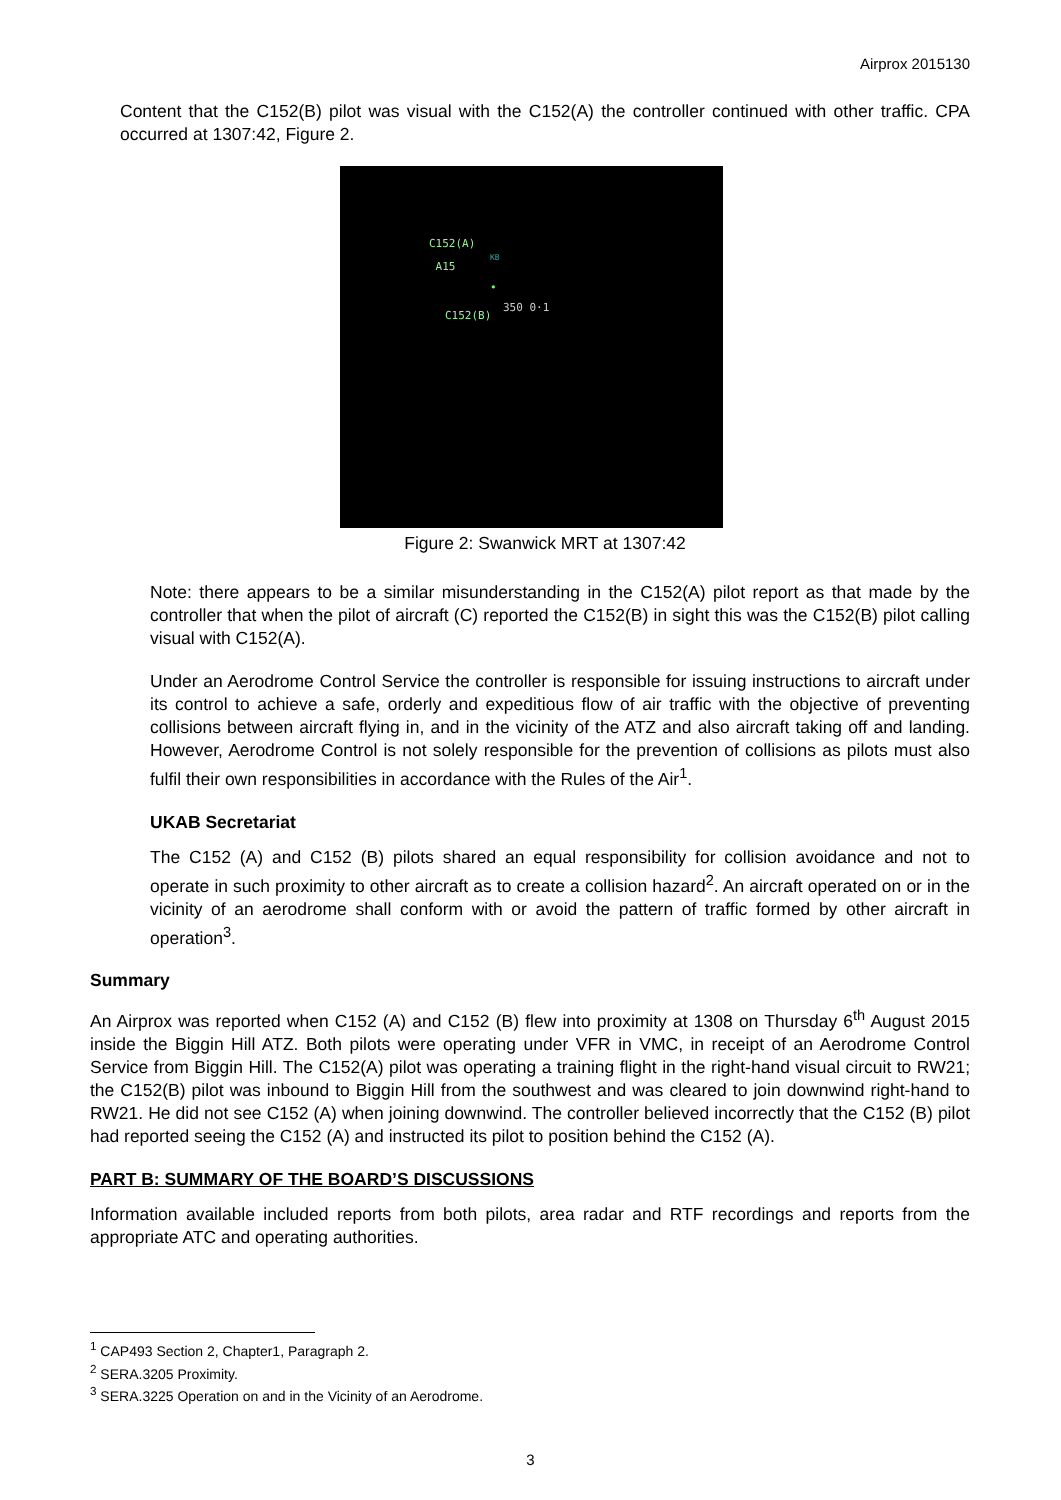Airprox 2015130
Content that the C152(B) pilot was visual with the C152(A) the controller continued with other traffic. CPA occurred at 1307:42, Figure 2.
C152(A)
A15 KB
350 0·1
C152(B)
•
Figure 2: Swanwick MRT at 1307:42
Note: there appears to be a similar misunderstanding in the C152(A) pilot report as that made by the controller that when the pilot of aircraft (C) reported the C152(B) in sight this was the C152(B) pilot calling visual with C152(A).
Under an Aerodrome Control Service the controller is responsible for issuing instructions to aircraft under its control to achieve a safe, orderly and expeditious flow of air traffic with the objective of preventing collisions between aircraft flying in, and in the vicinity of the ATZ and also aircraft taking off and landing. However, Aerodrome Control is not solely responsible for the prevention of collisions as pilots must also fulfil their own responsibilities in accordance with the Rules of the Air<sup>1</sup>.
UKAB Secretariat
The C152 (A) and C152 (B) pilots shared an equal responsibility for collision avoidance and not to operate in such proximity to other aircraft as to create a collision hazard<sup>2</sup>. An aircraft operated on or in the vicinity of an aerodrome shall conform with or avoid the pattern of traffic formed by other aircraft in operation<sup>3</sup>.
Summary
An Airprox was reported when C152 (A) and C152 (B) flew into proximity at 1308 on Thursday 6<sup>th</sup> August 2015 inside the Biggin Hill ATZ. Both pilots were operating under VFR in VMC, in receipt of an Aerodrome Control Service from Biggin Hill. The C152(A) pilot was operating a training flight in the right-hand visual circuit to RW21; the C152(B) pilot was inbound to Biggin Hill from the southwest and was cleared to join downwind right-hand to RW21. He did not see C152 (A) when joining downwind. The controller believed incorrectly that the C152 (B) pilot had reported seeing the C152 (A) and instructed its pilot to position behind the C152 (A).
PART B: SUMMARY OF THE BOARD’S DISCUSSIONS
Information available included reports from both pilots, area radar and RTF recordings and reports from the appropriate ATC and operating authorities.
<sup>1</sup> CAP493 Section 2, Chapter1, Paragraph 2.
<sup>2</sup> SERA.3205 Proximity.
<sup>3</sup> SERA.3225 Operation on and in the Vicinity of an Aerodrome.
3